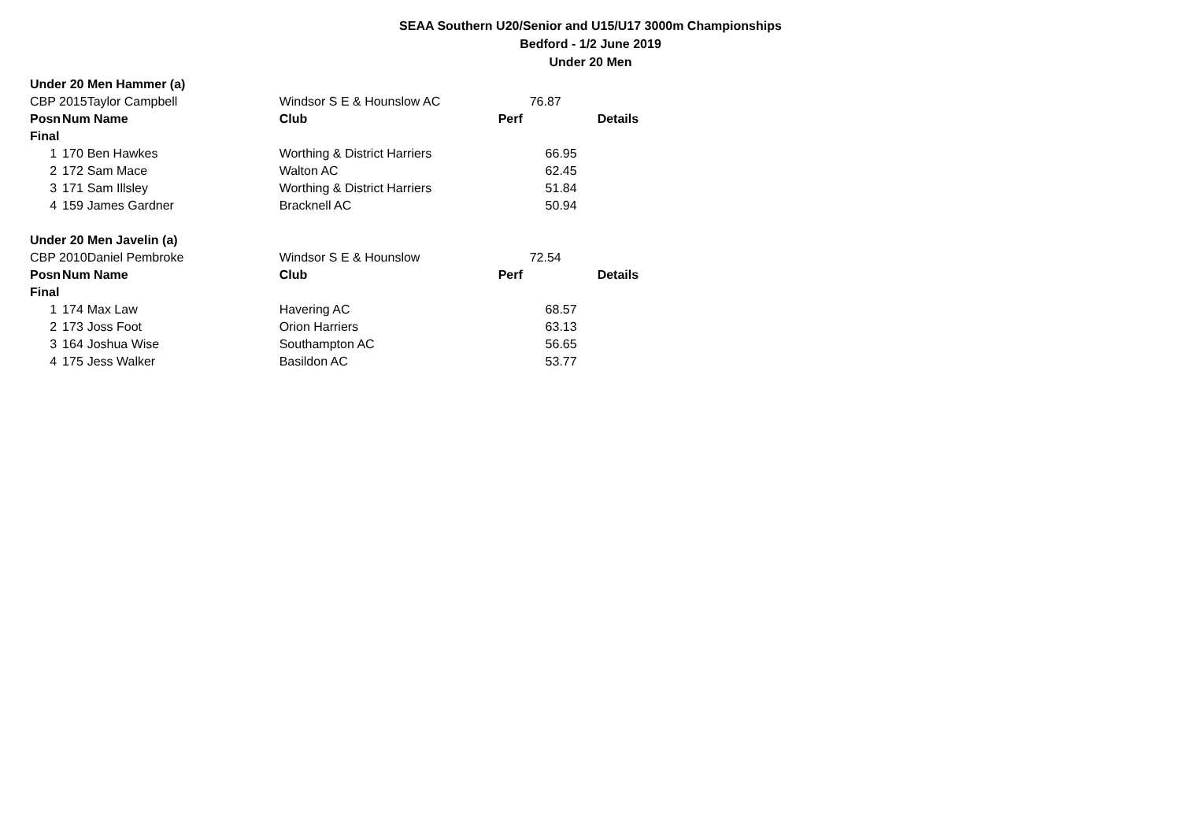SEAA Southern U20/Senior and U15/U17 3000m Championships
Bedford - 1/2 June 2019
Under 20 Men
| Under 20 Men Hammer (a) | | | | | |
| CBP 2015 | | Taylor Campbell | Windsor S E & Hounslow AC | 76.87 | |
| Posn | Num Name | | Club | Perf | Details |
| Final | | | | | |
| 1 | 170 | Ben Hawkes | Worthing & District Harriers | 66.95 | |
| 2 | 172 | Sam Mace | Walton AC | 62.45 | |
| 3 | 171 | Sam Illsley | Worthing & District Harriers | 51.84 | |
| 4 | 159 | James Gardner | Bracknell AC | 50.94 | |
| Under 20 Men Javelin (a) | | | | | |
| CBP 2010 | | Daniel Pembroke | Windsor S E & Hounslow | 72.54 | |
| Posn | Num Name | | Club | Perf | Details |
| Final | | | | | |
| 1 | 174 | Max Law | Havering AC | 68.57 | |
| 2 | 173 | Joss Foot | Orion Harriers | 63.13 | |
| 3 | 164 | Joshua Wise | Southampton AC | 56.65 | |
| 4 | 175 | Jess Walker | Basildon AC | 53.77 | |